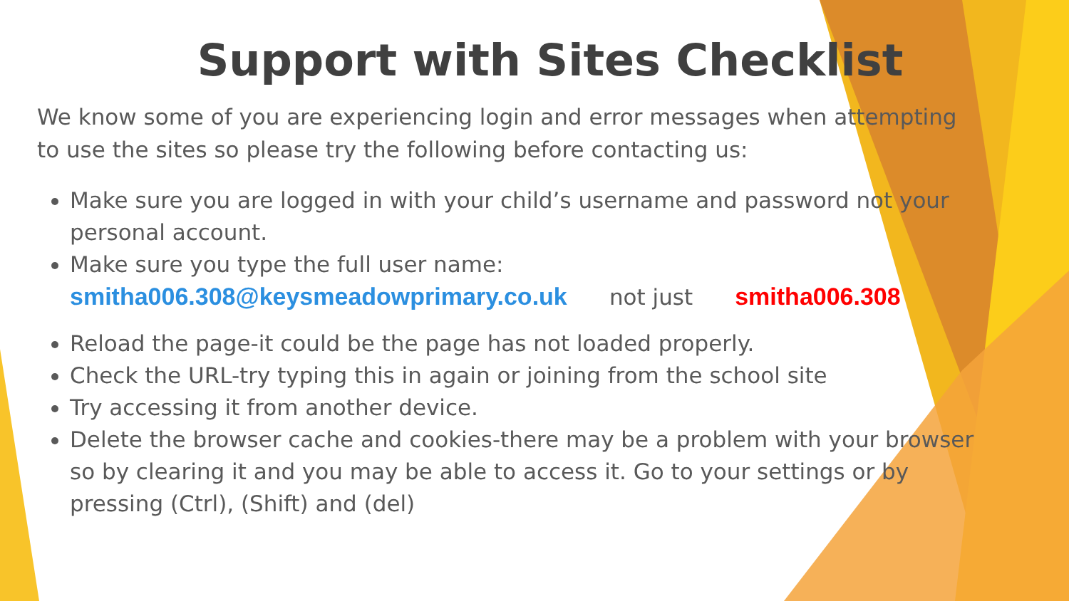Support with Sites Checklist
We know some of you are experiencing login and error messages when attempting to use the sites so please try the following before contacting us:
Make sure you are logged in with your child’s username and password not your personal account.
Make sure you type the full user name:
smitha006.308@keysmeadowprimary.co.uk not just smitha006.308
Reload the page-it could be the page has not loaded properly.
Check the URL-try typing this in again or joining from the school site
Try accessing it from another device.
Delete the browser cache and cookies-there may be a problem with your browser so by clearing it and you may be able to access it. Go to your settings or by pressing (Ctrl), (Shift) and (del)